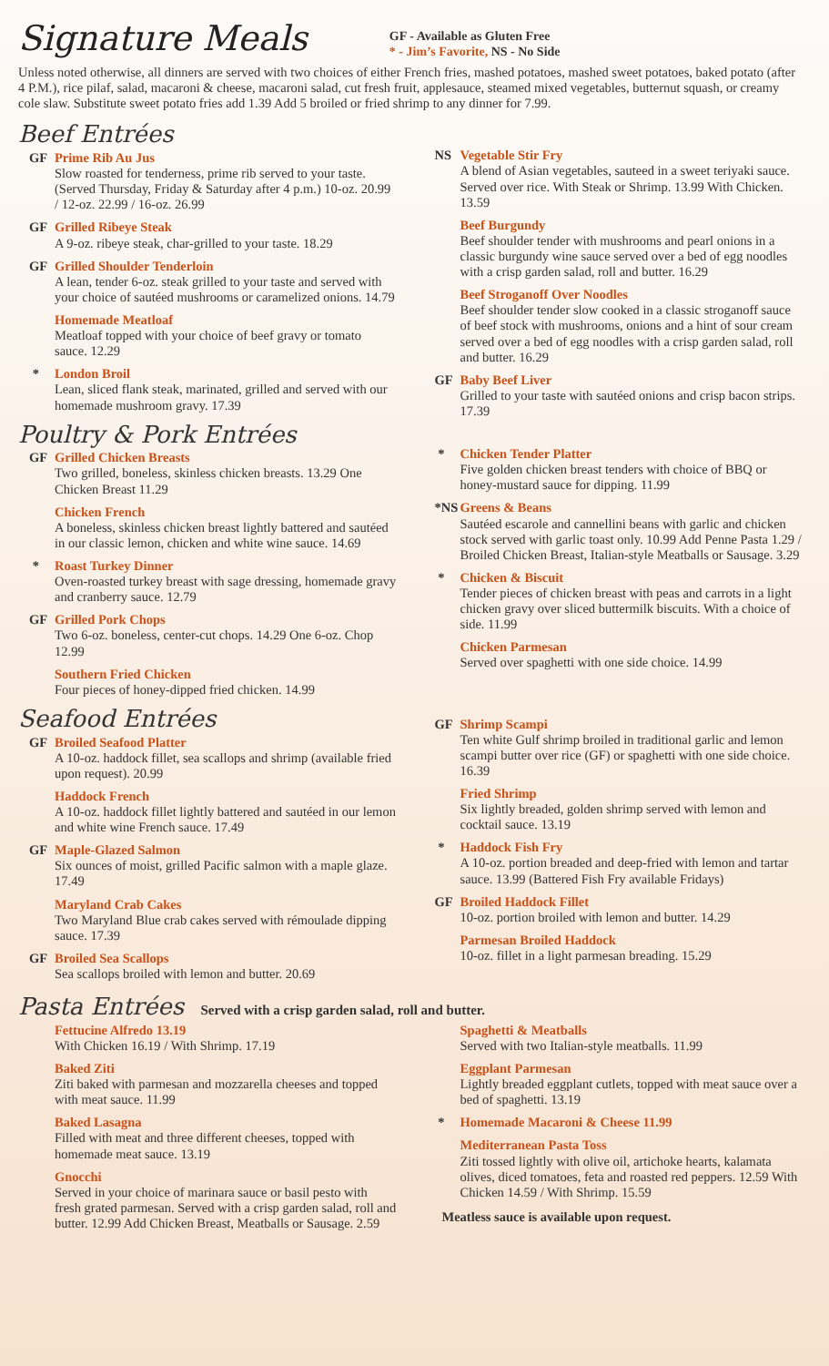Signature Meals
GF - Available as Gluten Free
* - Jim’s Favorite, NS - No Side
Unless noted otherwise, all dinners are served with two choices of either French fries, mashed potatoes, mashed sweet potatoes, baked potato (after 4 P.M.), rice pilaf, salad, macaroni & cheese, macaroni salad, cut fresh fruit, applesauce, steamed mixed vegetables, butternut squash, or creamy cole slaw. Substitute sweet potato fries add 1.39 Add 5 broiled or fried shrimp to any dinner for 7.99.
Beef Entrées
GF Prime Rib Au Jus
Slow roasted for tenderness, prime rib served to your taste. (Served Thursday, Friday & Saturday after 4 p.m.) 10-oz. 20.99 / 12-oz. 22.99 / 16-oz. 26.99
GF Grilled Ribeye Steak
A 9-oz. ribeye steak, char-grilled to your taste. 18.29
GF Grilled Shoulder Tenderloin
A lean, tender 6-oz. steak grilled to your taste and served with your choice of sautéed mushrooms or caramelized onions. 14.79
Homemade Meatloaf
Meatloaf topped with your choice of beef gravy or tomato sauce. 12.29
* London Broil
Lean, sliced flank steak, marinated, grilled and served with our homemade mushroom gravy. 17.39
Poultry & Pork Entrées
GF Grilled Chicken Breasts
Two grilled, boneless, skinless chicken breasts. 13.29 One Chicken Breast 11.29
Chicken French
A boneless, skinless chicken breast lightly battered and sautéed in our classic lemon, chicken and white wine sauce. 14.69
* Roast Turkey Dinner
Oven-roasted turkey breast with sage dressing, homemade gravy and cranberry sauce. 12.79
GF Grilled Pork Chops
Two 6-oz. boneless, center-cut chops. 14.29 One 6-oz. Chop 12.99
Southern Fried Chicken
Four pieces of honey-dipped fried chicken. 14.99
Seafood Entrées
GF Broiled Seafood Platter
A 10-oz. haddock fillet, sea scallops and shrimp (available fried upon request). 20.99
Haddock French
A 10-oz. haddock fillet lightly battered and sautéed in our lemon and white wine French sauce. 17.49
GF Maple-Glazed Salmon
Six ounces of moist, grilled Pacific salmon with a maple glaze. 17.49
Maryland Crab Cakes
Two Maryland Blue crab cakes served with rémoulade dipping sauce. 17.39
GF Broiled Sea Scallops
Sea scallops broiled with lemon and butter. 20.69
NS Vegetable Stir Fry
A blend of Asian vegetables, sauteed in a sweet teriyaki sauce. Served over rice. With Steak or Shrimp. 13.99 With Chicken. 13.59
Beef Burgundy
Beef shoulder tender with mushrooms and pearl onions in a classic burgundy wine sauce served over a bed of egg noodles with a crisp garden salad, roll and butter. 16.29
Beef Stroganoff Over Noodles
Beef shoulder tender slow cooked in a classic stroganoff sauce of beef stock with mushrooms, onions and a hint of sour cream served over a bed of egg noodles with a crisp garden salad, roll and butter. 16.29
GF Baby Beef Liver
Grilled to your taste with sautéed onions and crisp bacon strips. 17.39
* Chicken Tender Platter
Five golden chicken breast tenders with choice of BBQ or honey-mustard sauce for dipping. 11.99
*NS Greens & Beans
Sautéed escarole and cannellini beans with garlic and chicken stock served with garlic toast only. 10.99 Add Penne Pasta 1.29 / Broiled Chicken Breast, Italian-style Meatballs or Sausage. 3.29
* Chicken & Biscuit
Tender pieces of chicken breast with peas and carrots in a light chicken gravy over sliced buttermilk biscuits. With a choice of side. 11.99
Chicken Parmesan
Served over spaghetti with one side choice. 14.99
GF Shrimp Scampi
Ten white Gulf shrimp broiled in traditional garlic and lemon scampi butter over rice (GF) or spaghetti with one side choice. 16.39
Fried Shrimp
Six lightly breaded, golden shrimp served with lemon and cocktail sauce. 13.19
* Haddock Fish Fry
A 10-oz. portion breaded and deep-fried with lemon and tartar sauce. 13.99 (Battered Fish Fry available Fridays)
GF Broiled Haddock Fillet
10-oz. portion broiled with lemon and butter. 14.29
Parmesan Broiled Haddock
10-oz. fillet in a light parmesan breading. 15.29
Pasta Entrées Served with a crisp garden salad, roll and butter.
Fettucine Alfredo 13.19
With Chicken 16.19 / With Shrimp. 17.19
Baked Ziti
Ziti baked with parmesan and mozzarella cheeses and topped with meat sauce. 11.99
Baked Lasagna
Filled with meat and three different cheeses, topped with homemade meat sauce. 13.19
Gnocchi
Served in your choice of marinara sauce or basil pesto with fresh grated parmesan. Served with a crisp garden salad, roll and butter. 12.99 Add Chicken Breast, Meatballs or Sausage. 2.59
Spaghetti & Meatballs
Served with two Italian-style meatballs. 11.99
Eggplant Parmesan
Lightly breaded eggplant cutlets, topped with meat sauce over a bed of spaghetti. 13.19
* Homemade Macaroni & Cheese 11.99
Mediterranean Pasta Toss
Ziti tossed lightly with olive oil, artichoke hearts, kalamata olives, diced tomatoes, feta and roasted red peppers. 12.59 With Chicken 14.59 / With Shrimp. 15.59
Meatless sauce is available upon request.